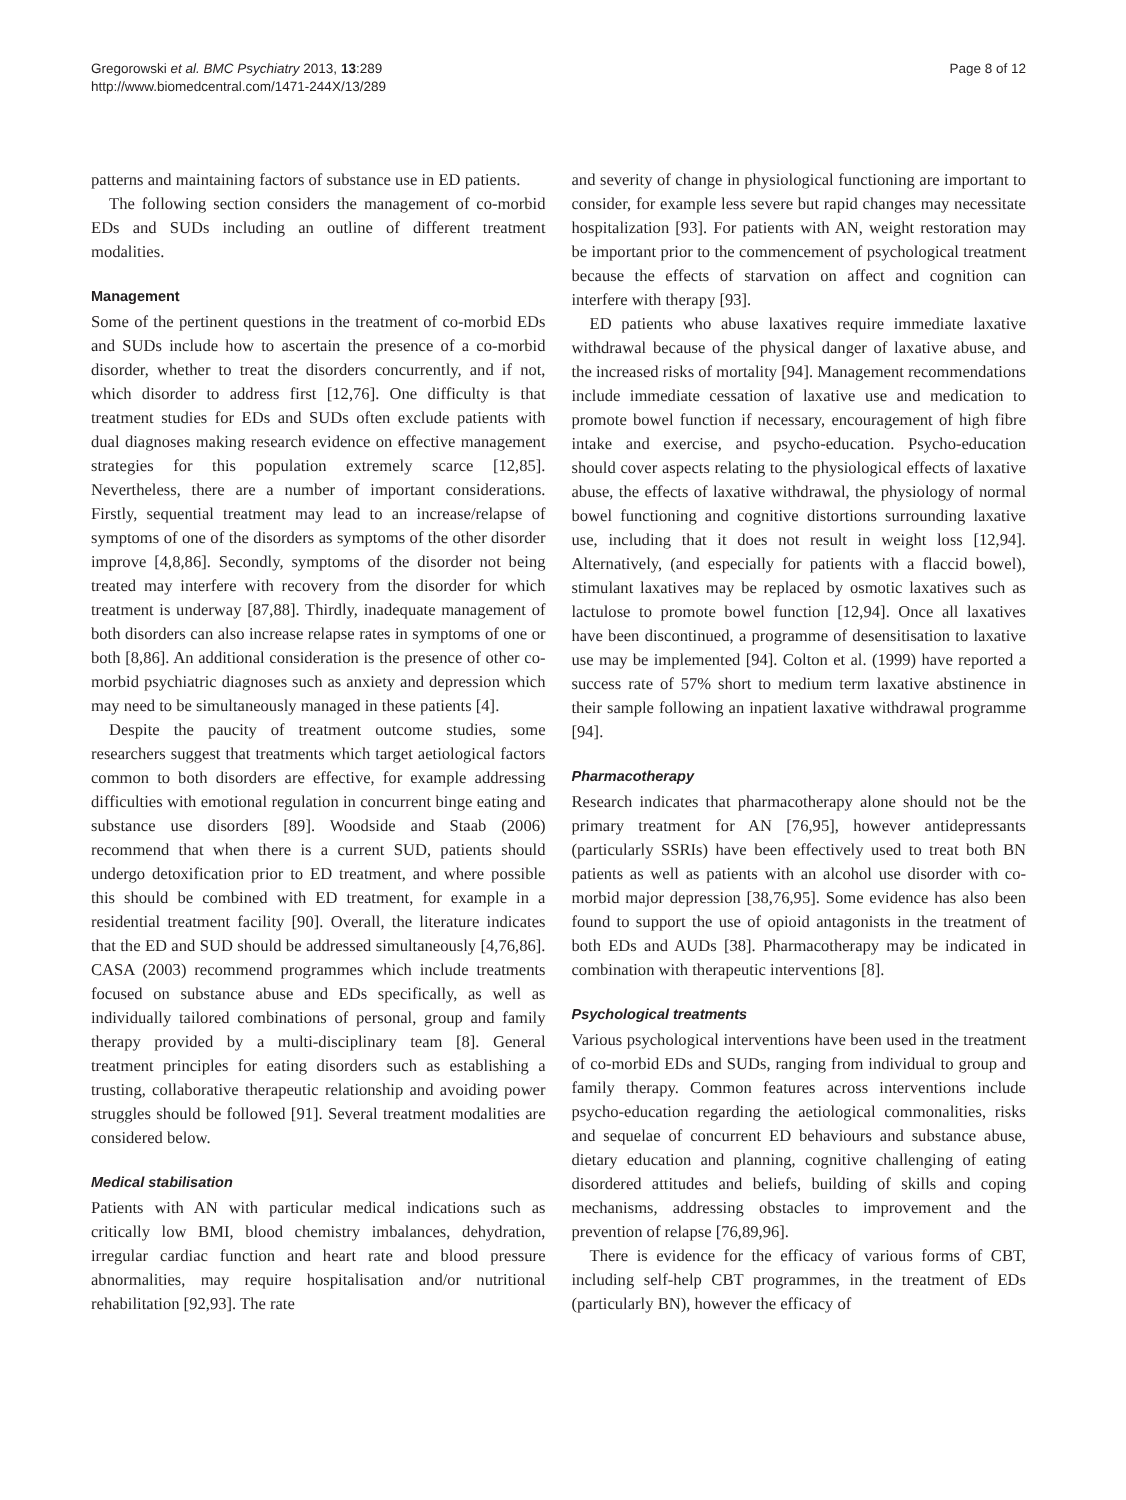Gregorowski et al. BMC Psychiatry 2013, 13:289
http://www.biomedcentral.com/1471-244X/13/289
Page 8 of 12
patterns and maintaining factors of substance use in ED patients.
The following section considers the management of co-morbid EDs and SUDs including an outline of different treatment modalities.
Management
Some of the pertinent questions in the treatment of co-morbid EDs and SUDs include how to ascertain the presence of a co-morbid disorder, whether to treat the disorders concurrently, and if not, which disorder to address first [12,76]. One difficulty is that treatment studies for EDs and SUDs often exclude patients with dual diagnoses making research evidence on effective management strategies for this population extremely scarce [12,85]. Nevertheless, there are a number of important considerations. Firstly, sequential treatment may lead to an increase/relapse of symptoms of one of the disorders as symptoms of the other disorder improve [4,8,86]. Secondly, symptoms of the disorder not being treated may interfere with recovery from the disorder for which treatment is underway [87,88]. Thirdly, inadequate management of both disorders can also increase relapse rates in symptoms of one or both [8,86]. An additional consideration is the presence of other co-morbid psychiatric diagnoses such as anxiety and depression which may need to be simultaneously managed in these patients [4].
Despite the paucity of treatment outcome studies, some researchers suggest that treatments which target aetiological factors common to both disorders are effective, for example addressing difficulties with emotional regulation in concurrent binge eating and substance use disorders [89]. Woodside and Staab (2006) recommend that when there is a current SUD, patients should undergo detoxification prior to ED treatment, and where possible this should be combined with ED treatment, for example in a residential treatment facility [90]. Overall, the literature indicates that the ED and SUD should be addressed simultaneously [4,76,86]. CASA (2003) recommend programmes which include treatments focused on substance abuse and EDs specifically, as well as individually tailored combinations of personal, group and family therapy provided by a multi-disciplinary team [8]. General treatment principles for eating disorders such as establishing a trusting, collaborative therapeutic relationship and avoiding power struggles should be followed [91]. Several treatment modalities are considered below.
Medical stabilisation
Patients with AN with particular medical indications such as critically low BMI, blood chemistry imbalances, dehydration, irregular cardiac function and heart rate and blood pressure abnormalities, may require hospitalisation and/or nutritional rehabilitation [92,93]. The rate
and severity of change in physiological functioning are important to consider, for example less severe but rapid changes may necessitate hospitalization [93]. For patients with AN, weight restoration may be important prior to the commencement of psychological treatment because the effects of starvation on affect and cognition can interfere with therapy [93].
ED patients who abuse laxatives require immediate laxative withdrawal because of the physical danger of laxative abuse, and the increased risks of mortality [94]. Management recommendations include immediate cessation of laxative use and medication to promote bowel function if necessary, encouragement of high fibre intake and exercise, and psycho-education. Psycho-education should cover aspects relating to the physiological effects of laxative abuse, the effects of laxative withdrawal, the physiology of normal bowel functioning and cognitive distortions surrounding laxative use, including that it does not result in weight loss [12,94]. Alternatively, (and especially for patients with a flaccid bowel), stimulant laxatives may be replaced by osmotic laxatives such as lactulose to promote bowel function [12,94]. Once all laxatives have been discontinued, a programme of desensitisation to laxative use may be implemented [94]. Colton et al. (1999) have reported a success rate of 57% short to medium term laxative abstinence in their sample following an inpatient laxative withdrawal programme [94].
Pharmacotherapy
Research indicates that pharmacotherapy alone should not be the primary treatment for AN [76,95], however antidepressants (particularly SSRIs) have been effectively used to treat both BN patients as well as patients with an alcohol use disorder with co-morbid major depression [38,76,95]. Some evidence has also been found to support the use of opioid antagonists in the treatment of both EDs and AUDs [38]. Pharmacotherapy may be indicated in combination with therapeutic interventions [8].
Psychological treatments
Various psychological interventions have been used in the treatment of co-morbid EDs and SUDs, ranging from individual to group and family therapy. Common features across interventions include psycho-education regarding the aetiological commonalities, risks and sequelae of concurrent ED behaviours and substance abuse, dietary education and planning, cognitive challenging of eating disordered attitudes and beliefs, building of skills and coping mechanisms, addressing obstacles to improvement and the prevention of relapse [76,89,96].
There is evidence for the efficacy of various forms of CBT, including self-help CBT programmes, in the treatment of EDs (particularly BN), however the efficacy of